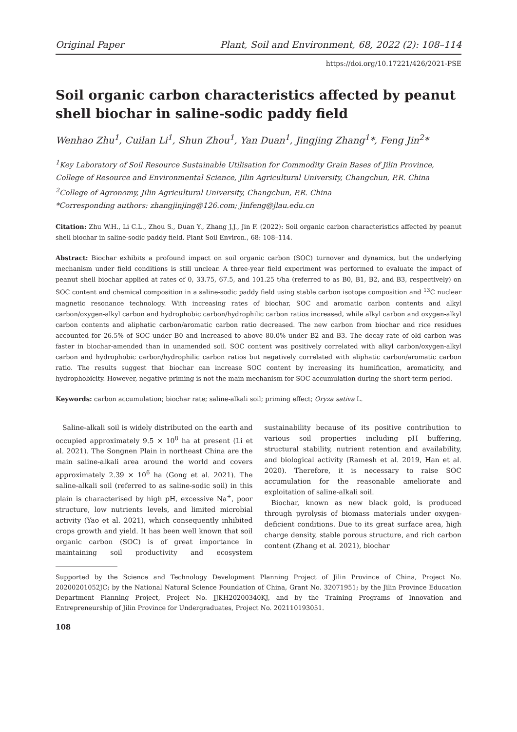Original Paper Plant, Soil and Environment, 68, 2022 (2): 108–114
https://doi.org/10.17221/426/2021-PSE
Soil organic carbon characteristics affected by peanut shell biochar in saline-sodic paddy field
Wenhao Zhu<sup>1</sup>, Cuilan Li<sup>1</sup>, Shun Zhou<sup>1</sup>, Yan Duan<sup>1</sup>, Jingjing Zhang<sup>1</sup>*, Feng Jin<sup>2</sup>*
<sup>1</sup> Key Laboratory of Soil Resource Sustainable Utilisation for Commodity Grain Bases of Jilin Province, College of Resource and Environmental Science, Jilin Agricultural University, Changchun, P.R. China
<sup>2</sup> College of Agronomy, Jilin Agricultural University, Changchun, P.R. China
*Corresponding authors: zhangjinjing@126.com; Jinfeng@jlau.edu.cn
Citation: Zhu W.H., Li C.L., Zhou S., Duan Y., Zhang J.J., Jin F. (2022): Soil organic carbon characteristics affected by peanut shell biochar in saline-sodic paddy field. Plant Soil Environ., 68: 108–114.
Abstract: Biochar exhibits a profound impact on soil organic carbon (SOC) turnover and dynamics, but the underlying mechanism under field conditions is still unclear. A three-year field experiment was performed to evaluate the impact of peanut shell biochar applied at rates of 0, 33.75, 67.5, and 101.25 t/ha (referred to as B0, B1, B2, and B3, respectively) on SOC content and chemical composition in a saline-sodic paddy field using stable carbon isotope composition and <sup>13</sup>C nuclear magnetic resonance technology. With increasing rates of biochar, SOC and aromatic carbon contents and alkyl carbon/oxygen-alkyl carbon and hydrophobic carbon/hydrophilic carbon ratios increased, while alkyl carbon and oxygen-alkyl carbon contents and aliphatic carbon/aromatic carbon ratio decreased. The new carbon from biochar and rice residues accounted for 26.5% of SOC under B0 and increased to above 80.0% under B2 and B3. The decay rate of old carbon was faster in biochar-amended than in unamended soil. SOC content was positively correlated with alkyl carbon/oxygen-alkyl carbon and hydrophobic carbon/hydrophilic carbon ratios but negatively correlated with aliphatic carbon/aromatic carbon ratio. The results suggest that biochar can increase SOC content by increasing its humification, aromaticity, and hydrophobicity. However, negative priming is not the main mechanism for SOC accumulation during the short-term period.
Keywords: carbon accumulation; biochar rate; saline-alkali soil; priming effect; Oryza sativa L.
Saline-alkali soil is widely distributed on the earth and occupied approximately 9.5 × 10<sup>8</sup> ha at present (Li et al. 2021). The Songnen Plain in northeast China are the main saline-alkali area around the world and covers approximately 2.39 × 10<sup>6</sup> ha (Gong et al. 2021). The saline-alkali soil (referred to as saline-sodic soil) in this plain is characterised by high pH, excessive Na<sup>+</sup>, poor structure, low nutrients levels, and limited microbial activity (Yao et al. 2021), which consequently inhibited crops growth and yield. It has been well known that soil organic carbon (SOC) is of great importance in maintaining soil productivity and ecosystem sustainability because of its positive contribution to various soil properties including pH buffering, structural stability, nutrient retention and availability, and biological activity (Ramesh et al. 2019, Han et al. 2020). Therefore, it is necessary to raise SOC accumulation for the reasonable ameliorate and exploitation of saline-alkali soil.
Biochar, known as new black gold, is produced through pyrolysis of biomass materials under oxygen-deficient conditions. Due to its great surface area, high charge density, stable porous structure, and rich carbon content (Zhang et al. 2021), biochar
Supported by the Science and Technology Development Planning Project of Jilin Province of China, Project No. 20200201052JC; by the National Natural Science Foundation of China, Grant No. 32071951; by the Jilin Province Education Department Planning Project, Project No. JJKH20200340KJ, and by the Training Programs of Innovation and Entrepreneurship of Jilin Province for Undergraduates, Project No. 202110193051.
108